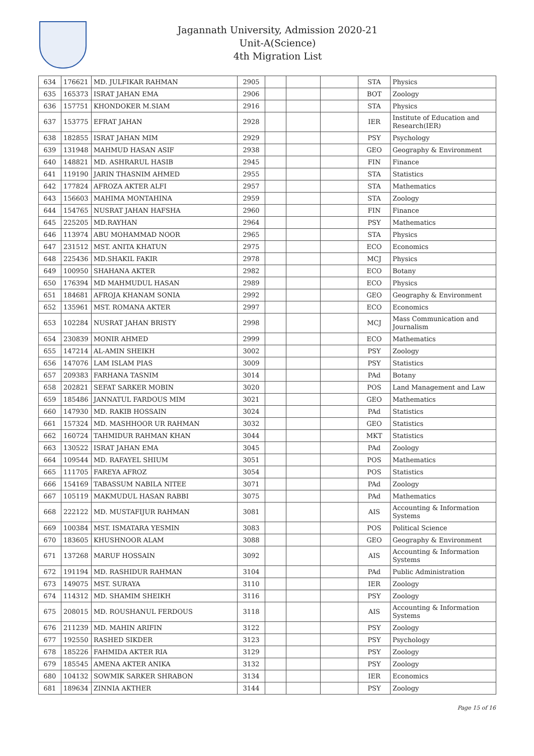Jagannath University, Admission 2020-21
Unit-A(Science)
4th Migration List
| 634 | 176621 | MD. JULFIKAR RAHMAN | 2905 | | | | STA | Physics |
| 635 | 165373 | ISRAT JAHAN EMA | 2906 | | | | BOT | Zoology |
| 636 | 157751 | KHONDOKER M.SIAM | 2916 | | | | STA | Physics |
| 637 | 153775 | EFRAT JAHAN | 2928 | | | | IER | Institute of Education and Research(IER) |
| 638 | 182855 | ISRAT JAHAN MIM | 2929 | | | | PSY | Psychology |
| 639 | 131948 | MAHMUD HASAN ASIF | 2938 | | | | GEO | Geography & Environment |
| 640 | 148821 | MD. ASHRARUL HASIB | 2945 | | | | FIN | Finance |
| 641 | 119190 | JARIN THASNIM AHMED | 2955 | | | | STA | Statistics |
| 642 | 177824 | AFROZA AKTER ALFI | 2957 | | | | STA | Mathematics |
| 643 | 156603 | MAHIMA MONTAHINA | 2959 | | | | STA | Zoology |
| 644 | 154765 | NUSRAT JAHAN HAFSHA | 2960 | | | | FIN | Finance |
| 645 | 225205 | MD.RAYHAN | 2964 | | | | PSY | Mathematics |
| 646 | 113974 | ABU MOHAMMAD NOOR | 2965 | | | | STA | Physics |
| 647 | 231512 | MST. ANITA KHATUN | 2975 | | | | ECO | Economics |
| 648 | 225436 | MD.SHAKIL FAKIR | 2978 | | | | MCJ | Physics |
| 649 | 100950 | SHAHANA AKTER | 2982 | | | | ECO | Botany |
| 650 | 176394 | MD MAHMUDUL HASAN | 2989 | | | | ECO | Physics |
| 651 | 184681 | AFROJA KHANAM SONIA | 2992 | | | | GEO | Geography & Environment |
| 652 | 135961 | MST. ROMANA AKTER | 2997 | | | | ECO | Economics |
| 653 | 102284 | NUSRAT JAHAN BRISTY | 2998 | | | | MCJ | Mass Communication and Journalism |
| 654 | 230839 | MONIR AHMED | 2999 | | | | ECO | Mathematics |
| 655 | 147214 | AL-AMIN SHEIKH | 3002 | | | | PSY | Zoology |
| 656 | 147076 | LAM ISLAM PIAS | 3009 | | | | PSY | Statistics |
| 657 | 209383 | FARHANA TASNIM | 3014 | | | | PAd | Botany |
| 658 | 202821 | SEFAT SARKER MOBIN | 3020 | | | | POS | Land Management and Law |
| 659 | 185486 | JANNATUL FARDOUS MIM | 3021 | | | | GEO | Mathematics |
| 660 | 147930 | MD. RAKIB HOSSAIN | 3024 | | | | PAd | Statistics |
| 661 | 157324 | MD. MASHHOOR UR RAHMAN | 3032 | | | | GEO | Statistics |
| 662 | 160724 | TAHMIDUR RAHMAN KHAN | 3044 | | | | MKT | Statistics |
| 663 | 130522 | ISRAT JAHAN EMA | 3045 | | | | PAd | Zoology |
| 664 | 109544 | MD. RAFAYEL SHIUM | 3051 | | | | POS | Mathematics |
| 665 | 111705 | FAREYA AFROZ | 3054 | | | | POS | Statistics |
| 666 | 154169 | TABASSUM NABILA NITEE | 3071 | | | | PAd | Zoology |
| 667 | 105119 | MAKMUDUL HASAN RABBI | 3075 | | | | PAd | Mathematics |
| 668 | 222122 | MD. MUSTAFIJUR RAHMAN | 3081 | | | | AIS | Accounting & Information Systems |
| 669 | 100384 | MST. ISMATARA YESMIN | 3083 | | | | POS | Political Science |
| 670 | 183605 | KHUSHNOOR ALAM | 3088 | | | | GEO | Geography & Environment |
| 671 | 137268 | MARUF HOSSAIN | 3092 | | | | AIS | Accounting & Information Systems |
| 672 | 191194 | MD. RASHIDUR RAHMAN | 3104 | | | | PAd | Public Administration |
| 673 | 149075 | MST. SURAYA | 3110 | | | | IER | Zoology |
| 674 | 114312 | MD. SHAMIM SHEIKH | 3116 | | | | PSY | Zoology |
| 675 | 208015 | MD. ROUSHANUL FERDOUS | 3118 | | | | AIS | Accounting & Information Systems |
| 676 | 211239 | MD. MAHIN ARIFIN | 3122 | | | | PSY | Zoology |
| 677 | 192550 | RASHED SIKDER | 3123 | | | | PSY | Psychology |
| 678 | 185226 | FAHMIDA AKTER RIA | 3129 | | | | PSY | Zoology |
| 679 | 185545 | AMENA AKTER ANIKA | 3132 | | | | PSY | Zoology |
| 680 | 104132 | SOWMIK SARKER SHRABON | 3134 | | | | IER | Economics |
| 681 | 189634 | ZINNIA AKTHER | 3144 | | | | PSY | Zoology |
Page 15 of 16